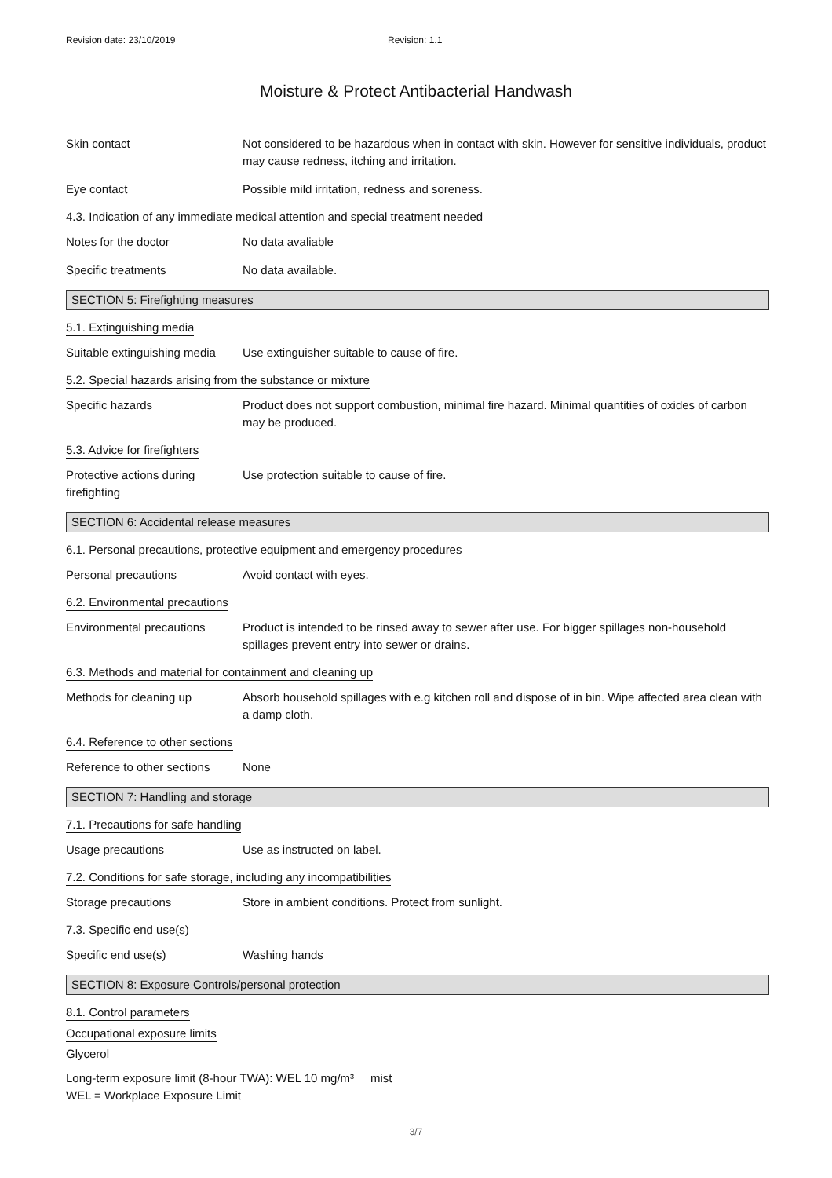Revision date: 23/10/2019 Revision: 1.1
Moisture & Protect Antibacterial Handwash
Skin contact Not considered to be hazardous when in contact with skin. However for sensitive individuals, product may cause redness, itching and irritation.
Eye contact Possible mild irritation, redness and soreness.
4.3. Indication of any immediate medical attention and special treatment needed
Notes for the doctor No data avaliable
Specific treatments No data available.
SECTION 5: Firefighting measures
5.1. Extinguishing media
Suitable extinguishing media
Use extinguisher suitable to cause of fire.
5.2. Special hazards arising from the substance or mixture
Specific hazards Product does not support combustion, minimal fire hazard. Minimal quantities of oxides of carbon may be produced.
5.3. Advice for firefighters
Protective actions during
firefighting
Use protection suitable to cause of fire.
SECTION 6: Accidental release measures
6.1. Personal precautions, protective equipment and emergency procedures
Personal precautions Avoid contact with eyes.
6.2. Environmental precautions
Environmental precautions Product is intended to be rinsed away to sewer after use. For bigger spillages non-household spillages prevent entry into sewer or drains.
6.3. Methods and material for containment and cleaning up
Methods for cleaning up Absorb household spillages with e.g kitchen roll and dispose of in bin. Wipe affected area clean with a damp cloth.
6.4. Reference to other sections
Reference to other sections
None
SECTION 7: Handling and storage
7.1. Precautions for safe handling
Usage precautions Use as instructed on label.
7.2. Conditions for safe storage, including any incompatibilities
Storage precautions Store in ambient conditions. Protect from sunlight.
7.3. Specific end use(s)
Specific end use(s) Washing hands
SECTION 8: Exposure Controls/personal protection
8.1. Control parameters
Occupational exposure limits
Glycerol
Long-term exposure limit (8-hour TWA): WEL 10 mg/m³ mist
WEL = Workplace Exposure Limit
3/7